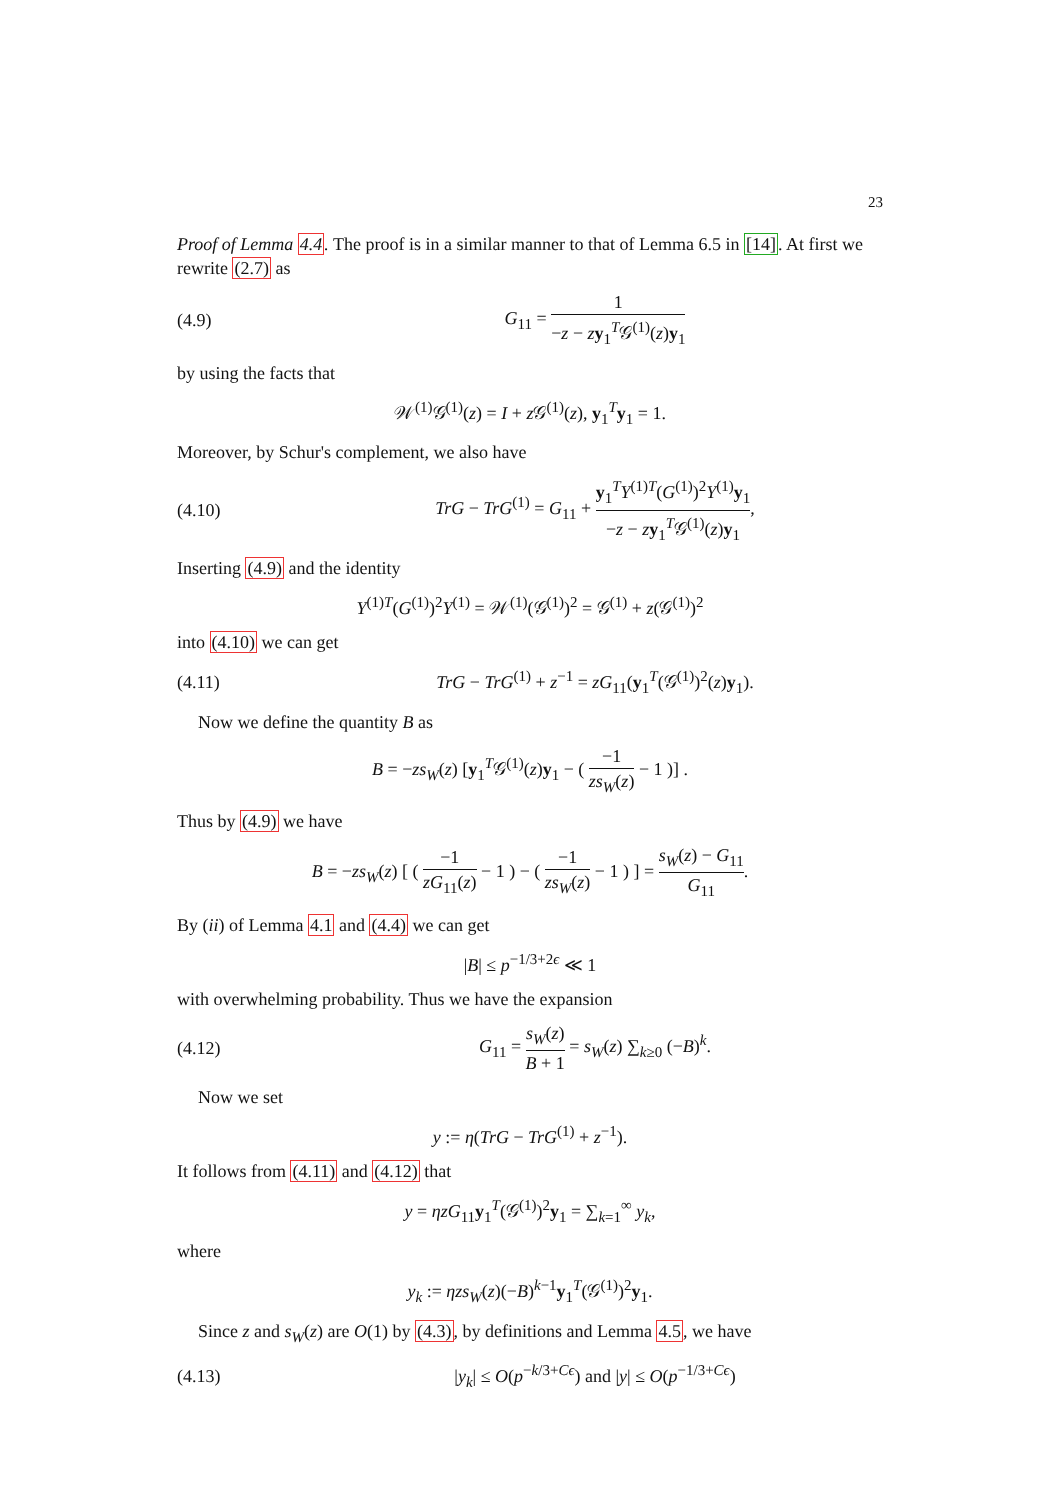23
Proof of Lemma 4.4. The proof is in a similar manner to that of Lemma 6.5 in [14]. At first we rewrite (2.7) as
(4.9) G<sub>11</sub> = 1 −z − zy<sub>1</sub><sup>T</sup>𝒢<sup>(1)</sup>(z)y<sub>1</sub>
by using the facts that
𝒲<sup>(1)</sup>𝒢<sup>(1)</sup>(z) = I + z 𝒢<sup>(1)</sup>(z), y<sub>1</sub><sup>T</sup>y<sub>1</sub> = 1.
Moreover, by Schur's complement, we also have
(4.10) TrG − TrG<sup>(1)</sup> = G<sub>11</sub> + y<sub>1</sub><sup>T</sup>Y<sup>(1)T</sup>(G<sup>(1)</sup>)<sup>2</sup>Y<sup>(1)</sup>y<sub>1</sub> −z − zy<sub>1</sub><sup>T</sup>𝒢<sup>(1)</sup>(z)y<sub>1</sub>,
Inserting (4.9) and the identity
Y<sup>(1)T</sup>(G<sup>(1)</sup>)<sup>2</sup>Y<sup>(1)</sup> = 𝒲<sup>(1)</sup>(𝒢<sup>(1)</sup>)<sup>2</sup> = 𝒢<sup>(1)</sup> + z(𝒢<sup>(1)</sup>)<sup>2</sup>
into (4.10) we can get
(4.11) TrG − TrG<sup>(1)</sup> + z<sup>−1</sup> = zG<sub>11</sub>(y<sub>1</sub><sup>T</sup>(𝒢<sup>(1)</sup>)<sup>2</sup>(z)y<sub>1</sub>).
Now we define the quantity B as
B = −zs<sub>W</sub>(z) [y<sub>1</sub><sup>T</sup>𝒢<sup>(1)</sup>(z)y<sub>1</sub> − ( −1 zs<sub>W</sub>(z) − 1 )] .
Thus by (4.9) we have
B = −zs<sub>W</sub>(z) [ ( −1 zG<sub>11</sub>(z) − 1 ) − ( −1 zs<sub>W</sub>(z) − 1 ) ] = s<sub>W</sub>(z) − G<sub>11</sub> G<sub>11</sub>.
By (ii) of Lemma 4.1 and (4.4) we can get
|B| ≤ p<sup>−1/3+2ϵ</sup> ≪ 1
with overwhelming probability. Thus we have the expansion
(4.12) G<sub>11</sub> = s<sub>W</sub>(z) B + 1 = s<sub>W</sub>(z) ∑<sub>k≥0</sub> (−B)<sup>k</sup>.
Now we set
y := η(TrG − TrG<sup>(1)</sup> + z<sup>−1</sup>).
It follows from (4.11) and (4.12) that
y = ηzG<sub>11</sub>y<sub>1</sub><sup>T</sup>(𝒢<sup>(1)</sup>)<sup>2</sup>y<sub>1</sub> = ∑<sub>k=1</sub><sup>∞</sup> y<sub>k</sub>,
where
y<sub>k</sub> := ηzs<sub>W</sub>(z)(−B)<sup>k−1</sup>y<sub>1</sub><sup>T</sup>(𝒢<sup>(1)</sup>)<sup>2</sup>y<sub>1</sub>.
Since z and s<sub>W</sub>(z) are O(1) by (4.3), by definitions and Lemma 4.5, we have
(4.13) |y<sub>k</sub>| ≤ O(p<sup>−k/3+Cϵ</sup>) and |y| ≤ O(p<sup>−1/3+Cϵ</sup>)